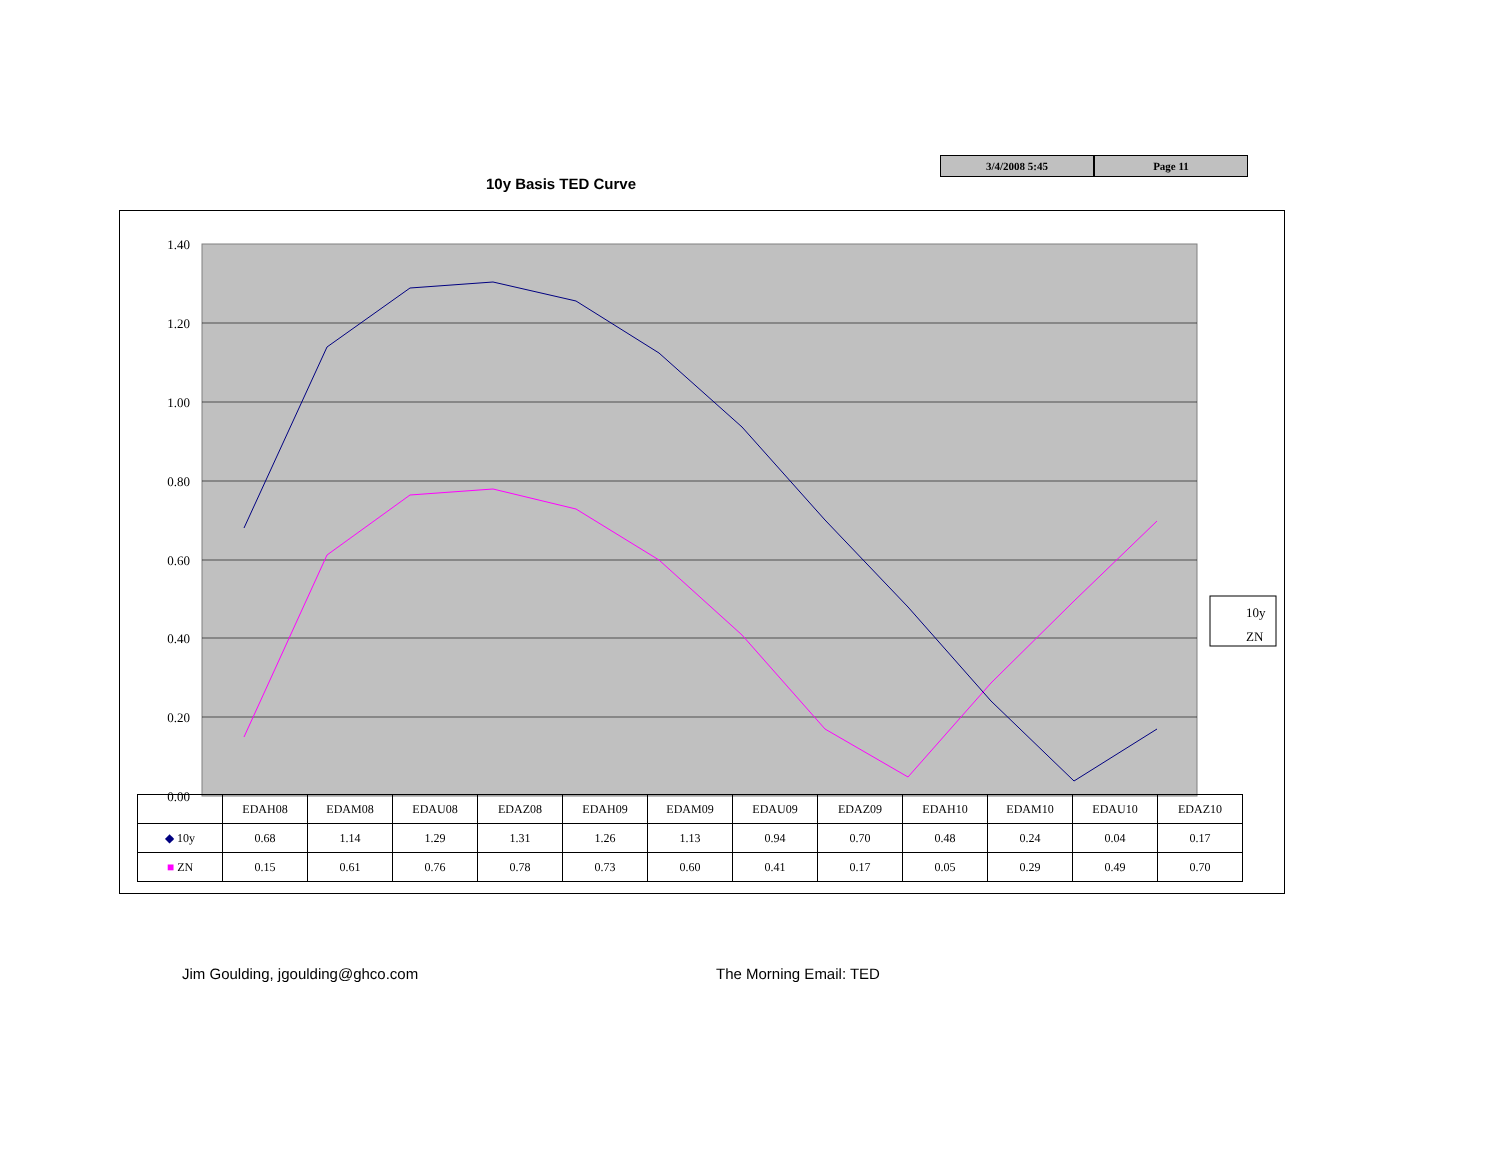3/4/2008 5:45 Page 11
10y Basis TED Curve
1.40
1.20
1.00
0.80
0.60
0.40
0.20
0.00
10y
ZN
| | EDAH08 | EDAM08 | EDAU08 | EDAZ08 | EDAH09 | EDAM09 | EDAU09 | EDAZ09 | EDAH10 | EDAM10 | EDAU10 | EDAZ10 |
| --- | --- | --- | --- | --- | --- | --- | --- | --- | --- | --- | --- | --- |
| ◆ 10y | 0.68 | 1.14 | 1.29 | 1.31 | 1.26 | 1.13 | 0.94 | 0.70 | 0.48 | 0.24 | 0.04 | 0.17 |
| ■ ZN | 0.15 | 0.61 | 0.76 | 0.78 | 0.73 | 0.60 | 0.41 | 0.17 | 0.05 | 0.29 | 0.49 | 0.70 |
Jim Goulding, jgoulding@ghco.com
The Morning Email: TED